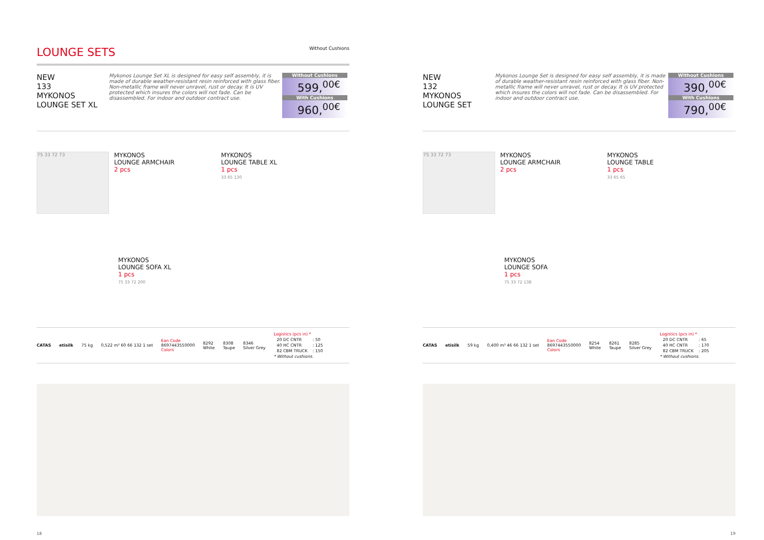LOUNGE SETS Without Cushions
NEW
133
MYKONOS
LOUNGE SET XL
Mykonos Lounge Set XL is designed for easy self assembly, it is made of durable weather-resistant resin reinforced with glass fiber. Non-metallic frame will never unravel, rust or decay. It is UV protected which insures the colors will not fade. Can be disassembled. For indoor and outdoor contract use.
Without Cushions
599,<sup>00€</sup>
With Cushions
960,<sup>00€</sup>
75 33 72 73
MYKONOS
LOUNGE ARMCHAIR
2 pcs
MYKONOS
LOUNGE TABLE XL
1 pcs
33 65 130
MYKONOS
LOUNGE SOFA XL
1 pcs
75 33 72 200
CATAS etisilk 75 kg 0,522 m³ 60 66 132 1 set Ean Code
8697443550000
Colors 8292
White 8308
Taupe 8346
Silver Grey Logistics (pcs in) *
| 20 DC CNTR | : 50 |
| 40 HC CNTR | : 125 |
| 82 CBM TRUCK | : 150 |
* Without cushions.
18
NEW
132
MYKONOS
LOUNGE SET
Mykonos Lounge Set is designed for easy self assembly, it is made of durable weather-resistant resin reinforced with glass fiber. Non-metallic frame will never unravel, rust or decay. It is UV protected which insures the colors will not fade. Can be disassembled. For indoor and outdoor contract use.
Without Cushions
390,<sup>00€</sup>
With Cushions
790,<sup>00€</sup>
75 33 72 73
MYKONOS
LOUNGE ARMCHAIR
2 pcs
MYKONOS
LOUNGE TABLE
1 pcs
33 65 65
MYKONOS
LOUNGE SOFA
1 pcs
75 33 72 138
CATAS etisilk 59 kg 0,400 m³ 46 66 132 1 set Ean Code
8697443550000
Colors 8254
White 8261
Taupe 8285
Silver Grey Logistics (pcs in) *
| 20 DC CNTR | : 65 |
| 40 HC CNTR | : 170 |
| 82 CBM TRUCK | : 205 |
* Without cushions.
19